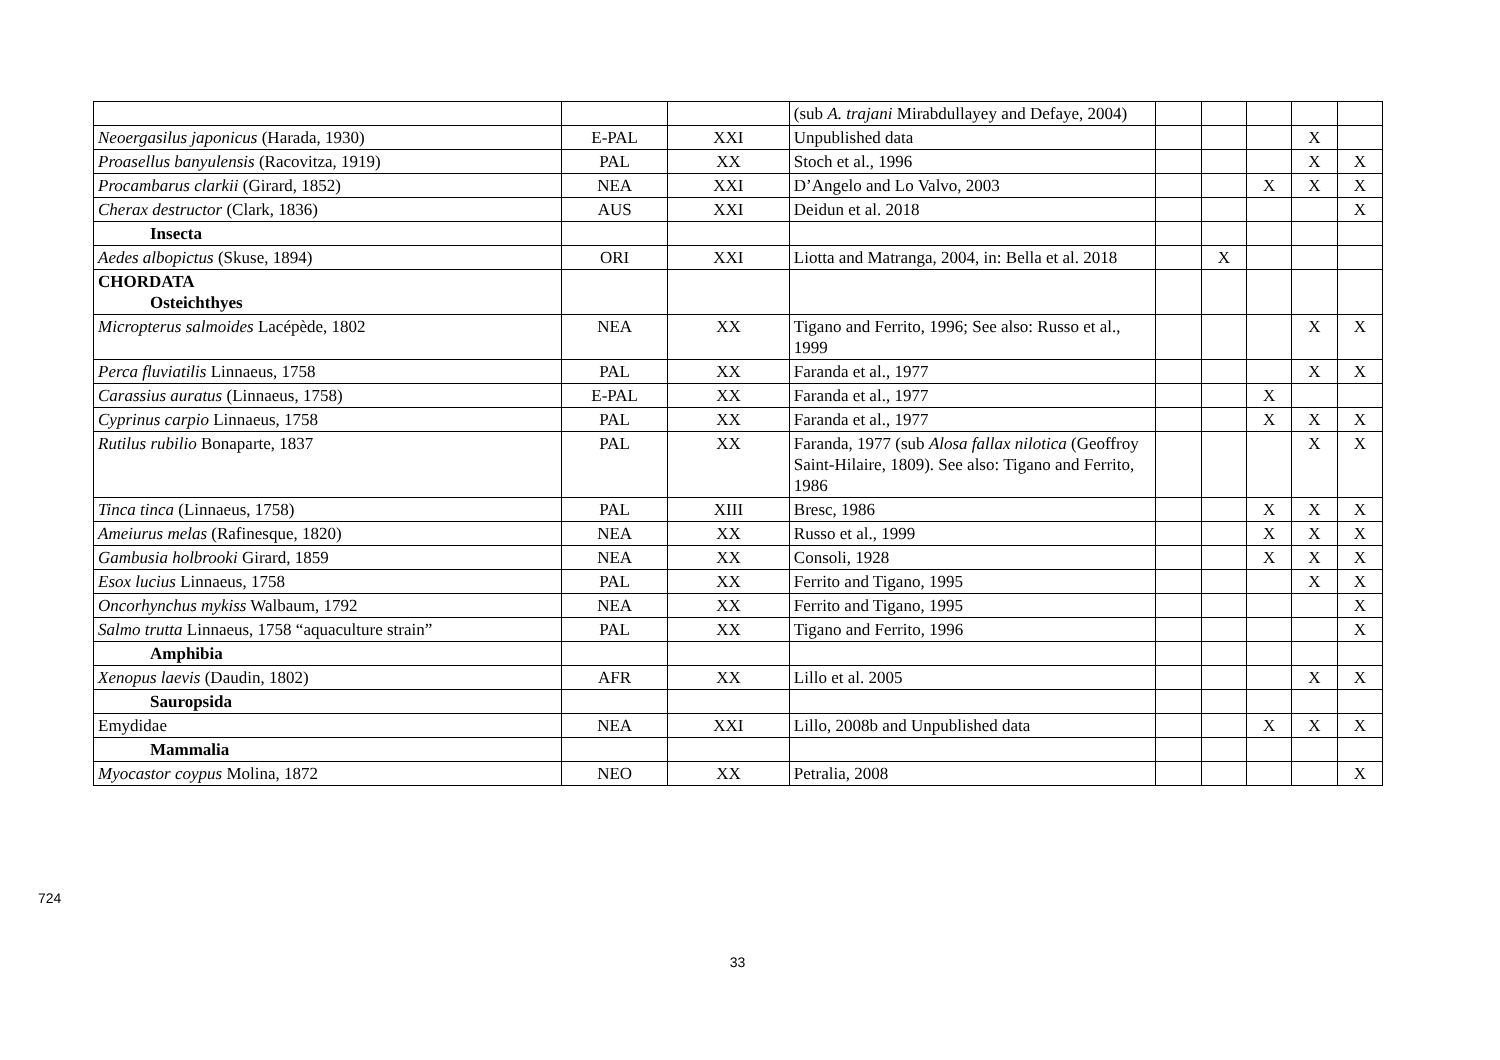| | | | (sub A. trajani Mirabdullayey and Defaye, 2004) | | | | | |
| Neoergasilus japonicus (Harada, 1930) | E-PAL | XXI | Unpublished data | | | | X | |
| Proasellus banyulensis (Racovitza, 1919) | PAL | XX | Stoch et al., 1996 | | | | X | X |
| Procambarus clarkii (Girard, 1852) | NEA | XXI | D’Angelo and Lo Valvo, 2003 | | | X | X | X |
| Cherax destructor (Clark, 1836) | AUS | XXI | Deidun et al. 2018 | | | | | X |
| Insecta | | | | | | | | |
| Aedes albopictus (Skuse, 1894) | ORI | XXI | Liotta and Matranga, 2004, in: Bella et al. 2018 | | X | | | |
| CHORDATA Osteichthyes | | | | | | | | |
| Micropterus salmoides Lacépède, 1802 | NEA | XX | Tigano and Ferrito, 1996; See also: Russo et al., 1999 | | | | X | X |
| Perca fluviatilis Linnaeus, 1758 | PAL | XX | Faranda et al., 1977 | | | | X | X |
| Carassius auratus (Linnaeus, 1758) | E-PAL | XX | Faranda et al., 1977 | | | X | | |
| Cyprinus carpio Linnaeus, 1758 | PAL | XX | Faranda et al., 1977 | | | X | X | X |
| Rutilus rubilio Bonaparte, 1837 | PAL | XX | Faranda, 1977 (sub Alosa fallax nilotica (Geoffroy Saint-Hilaire, 1809). See also: Tigano and Ferrito, 1986 | | | | X | X |
| Tinca tinca (Linnaeus, 1758) | PAL | XIII | Bresc, 1986 | | | X | X | X |
| Ameiurus melas (Rafinesque, 1820) | NEA | XX | Russo et al., 1999 | | | X | X | X |
| Gambusia holbrooki Girard, 1859 | NEA | XX | Consoli, 1928 | | | X | X | X |
| Esox lucius Linnaeus, 1758 | PAL | XX | Ferrito and Tigano, 1995 | | | | X | X |
| Oncorhynchus mykiss Walbaum, 1792 | NEA | XX | Ferrito and Tigano, 1995 | | | | | X |
| Salmo trutta Linnaeus, 1758 “aquaculture strain” | PAL | XX | Tigano and Ferrito, 1996 | | | | | X |
| Amphibia | | | | | | | | |
| Xenopus laevis (Daudin, 1802) | AFR | XX | Lillo et al. 2005 | | | | X | X |
| Sauropsida | | | | | | | | |
| Emydidae | NEA | XXI | Lillo, 2008b and Unpublished data | | | X | X | X |
| Mammalia | | | | | | | | |
| Myocastor coypus Molina, 1872 | NEO | XX | Petralia, 2008 | | | | | X |
724
33